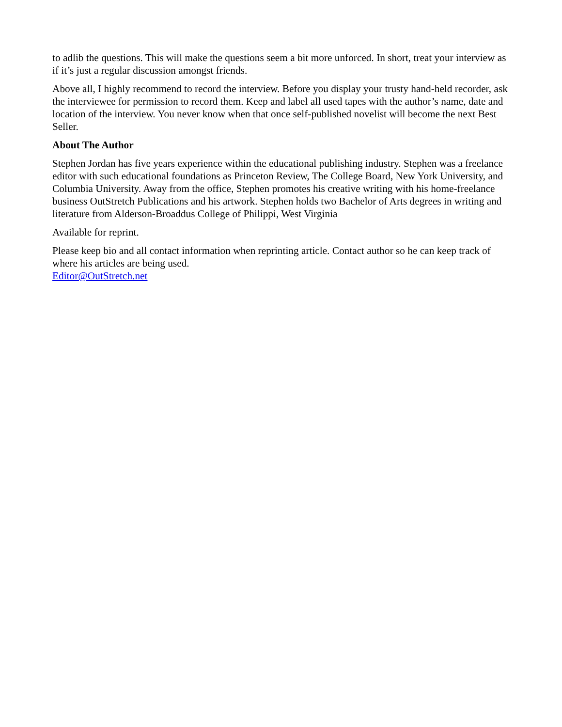to adlib the questions. This will make the questions seem a bit more unforced. In short, treat your interview as if it’s just a regular discussion amongst friends.
Above all, I highly recommend to record the interview. Before you display your trusty hand-held recorder, ask the interviewee for permission to record them. Keep and label all used tapes with the author’s name, date and location of the interview. You never know when that once self-published novelist will become the next Best Seller.
About The Author
Stephen Jordan has five years experience within the educational publishing industry. Stephen was a freelance editor with such educational foundations as Princeton Review, The College Board, New York University, and Columbia University. Away from the office, Stephen promotes his creative writing with his home-freelance business OutStretch Publications and his artwork. Stephen holds two Bachelor of Arts degrees in writing and literature from Alderson-Broaddus College of Philippi, West Virginia
Available for reprint.
Please keep bio and all contact information when reprinting article. Contact author so he can keep track of where his articles are being used.
Editor@OutStretch.net